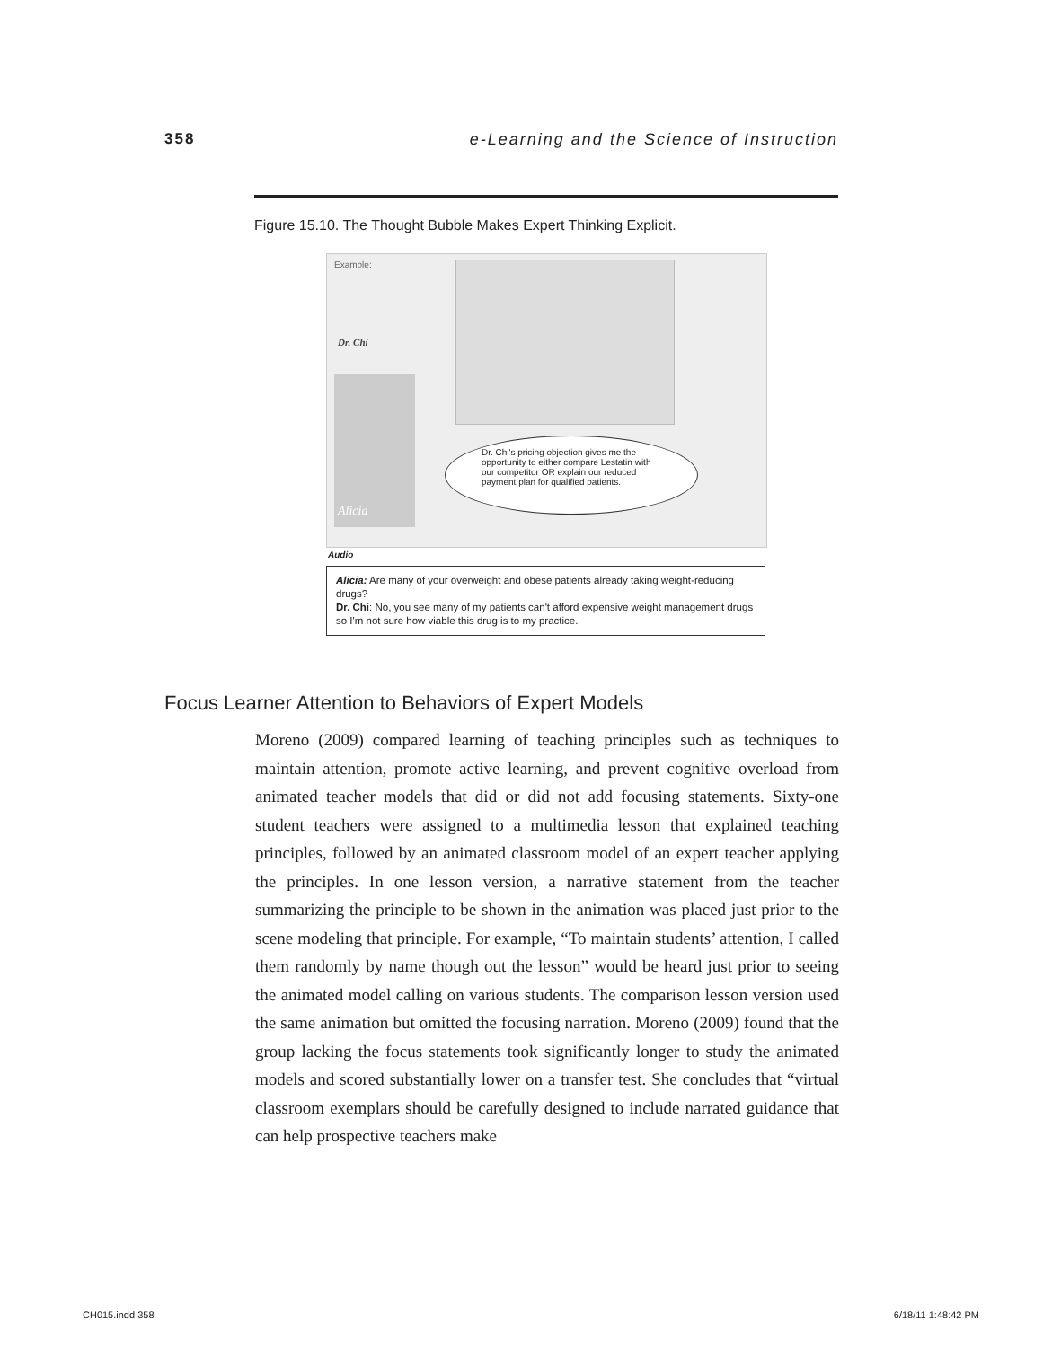358 e-Learning and the Science of Instruction
Figure 15.10. The Thought Bubble Makes Expert Thinking Explicit.
Example:
Dr. Chi
Alicia
Dr. Chi's pricing objection gives me the opportunity to either compare Lestatin with our competitor OR explain our reduced payment plan for qualified patients.
Audio
Alicia: Are many of your overweight and obese patients already taking weight-reducing drugs?
Dr. Chi: No, you see many of my patients can't afford expensive weight management drugs so I'm not sure how viable this drug is to my practice.
Focus Learner Attention to Behaviors of Expert Models
Moreno (2009) compared learning of teaching principles such as techniques to maintain attention, promote active learning, and prevent cognitive overload from animated teacher models that did or did not add focusing statements. Sixty-one student teachers were assigned to a multimedia lesson that explained teaching principles, followed by an animated classroom model of an expert teacher applying the principles. In one lesson version, a narrative statement from the teacher summarizing the principle to be shown in the animation was placed just prior to the scene modeling that principle. For example, “To maintain students’ attention, I called them randomly by name though out the lesson” would be heard just prior to seeing the animated model calling on various students. The comparison lesson version used the same animation but omitted the focusing narration. Moreno (2009) found that the group lacking the focus statements took significantly longer to study the animated models and scored substantially lower on a transfer test. She concludes that “virtual classroom exemplars should be carefully designed to include narrated guidance that can help prospective teachers make
CH015.indd 358 6/18/11 1:48:42 PM